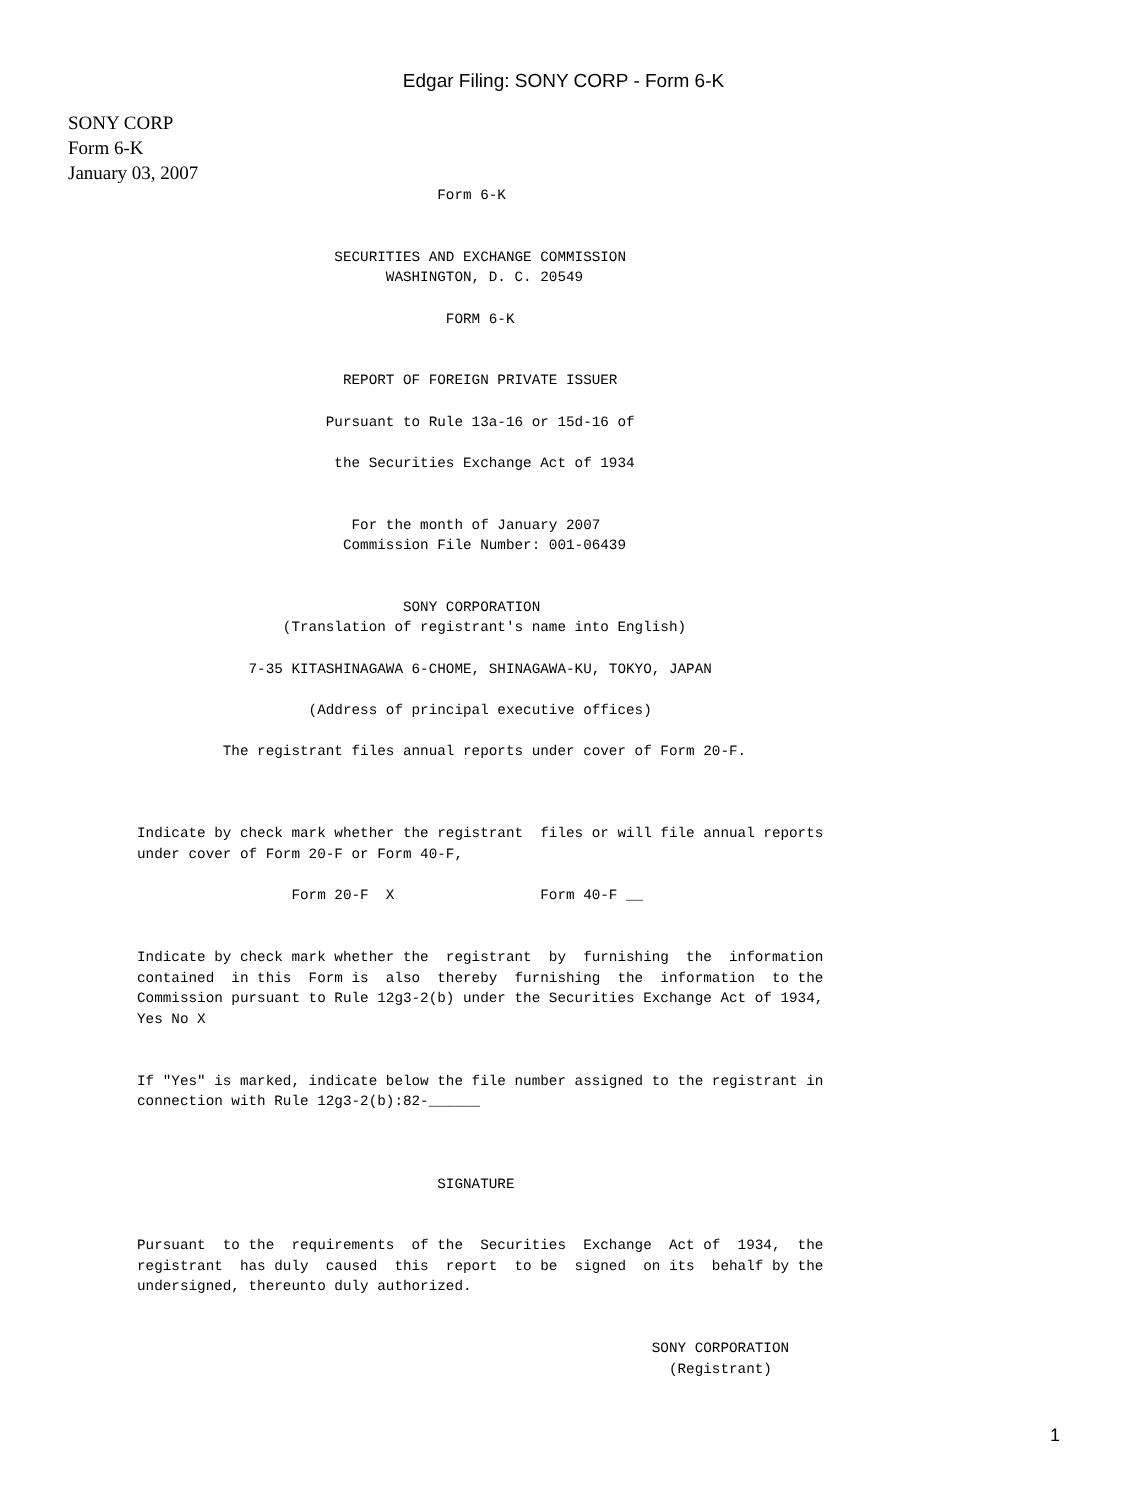Edgar Filing: SONY CORP - Form 6-K
SONY CORP
Form 6-K
January 03, 2007
                                   Form 6-K


                       SECURITIES AND EXCHANGE COMMISSION
                             WASHINGTON, D. C. 20549

                                    FORM 6-K


                        REPORT OF FOREIGN PRIVATE ISSUER

                      Pursuant to Rule 13a-16 or 15d-16 of

                       the Securities Exchange Act of 1934


                         For the month of January 2007
                        Commission File Number: 001-06439


                               SONY CORPORATION
                 (Translation of registrant's name into English)

             7-35 KITASHINAGAWA 6-CHOME, SHINAGAWA-KU, TOKYO, JAPAN

                    (Address of principal executive offices)

          The registrant files annual reports under cover of Form 20-F.



Indicate by check mark whether the registrant  files or will file annual reports
under cover of Form 20-F or Form 40-F,

                  Form 20-F  X                 Form 40-F __


Indicate by check mark whether the  registrant  by  furnishing  the  information
contained  in this  Form is  also  thereby  furnishing  the  information  to the
Commission pursuant to Rule 12g3-2(b) under the Securities Exchange Act of 1934,
Yes No X


If "Yes" is marked, indicate below the file number assigned to the registrant in
connection with Rule 12g3-2(b):82-______



                                   SIGNATURE


Pursuant  to the  requirements  of the  Securities  Exchange  Act of  1934,  the
registrant  has duly  caused  this  report  to be  signed  on its  behalf by the
undersigned, thereunto duly authorized.


                                                            SONY CORPORATION
                                                              (Registrant)
1